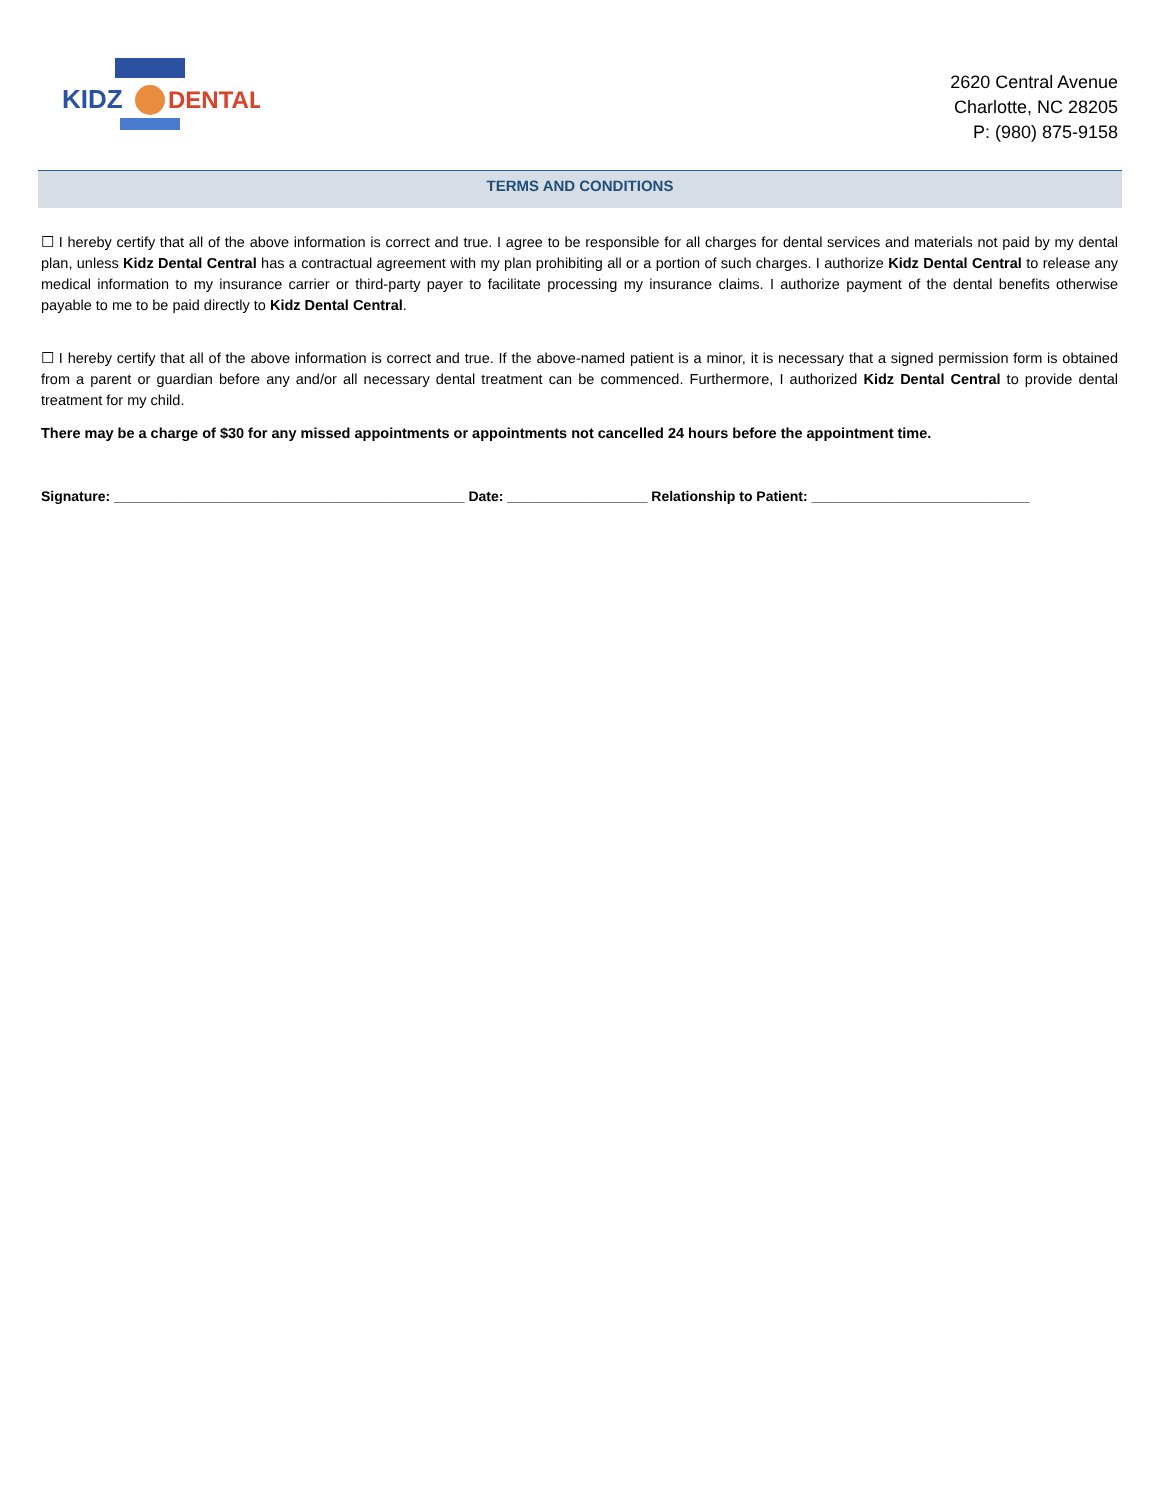KIDZ
DENTAL
2620 Central Avenue
Charlotte, NC 28205
P: (980) 875-9158
TERMS AND CONDITIONS
☐ I hereby certify that all of the above information is correct and true. I agree to be responsible for all charges for dental services and materials not paid by my dental plan, unless Kidz Dental Central has a contractual agreement with my plan prohibiting all or a portion of such charges. I authorize Kidz Dental Central to release any medical information to my insurance carrier or third-party payer to facilitate processing my insurance claims. I authorize payment of the dental benefits otherwise payable to me to be paid directly to Kidz Dental Central.
☐ I hereby certify that all of the above information is correct and true. If the above-named patient is a minor, it is necessary that a signed permission form is obtained from a parent or guardian before any and/or all necessary dental treatment can be commenced. Furthermore, I authorized Kidz Dental Central to provide dental treatment for my child.
There may be a charge of $30 for any missed appointments or appointments not cancelled 24 hours before the appointment time.
Signature: _____________________________________________ Date: __________________ Relationship to Patient: ____________________________